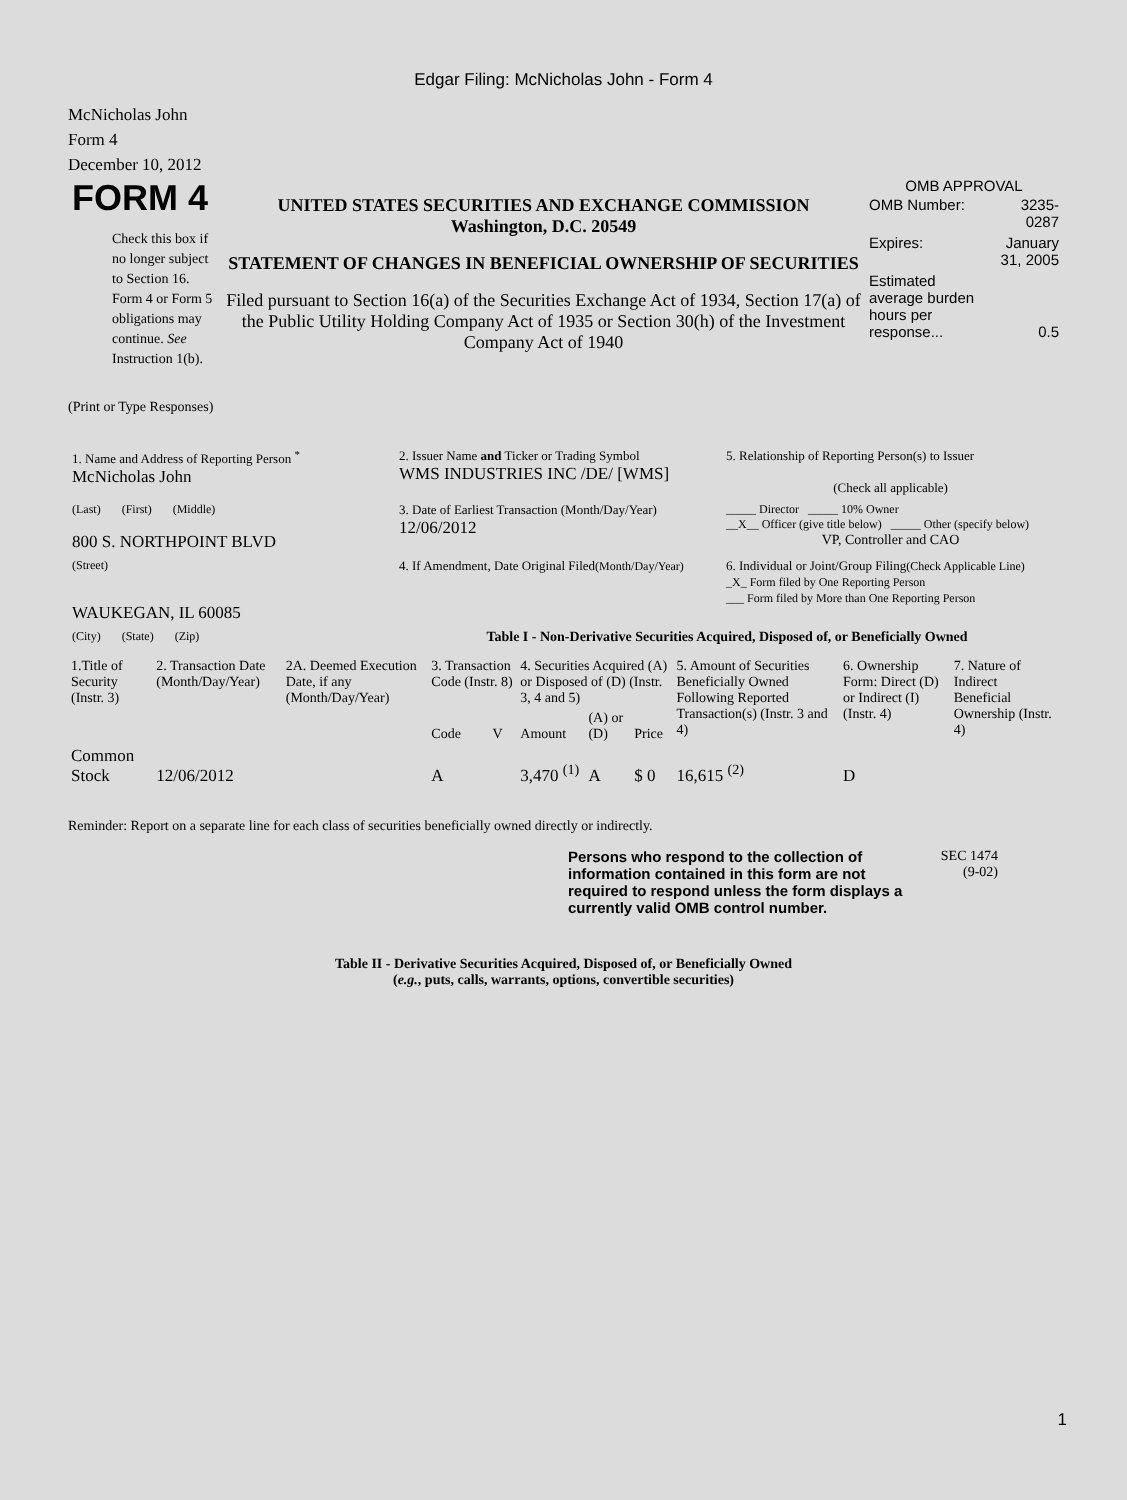Edgar Filing: McNicholas John - Form 4
McNicholas John
Form 4
December 10, 2012
FORM 4
Check this box if no longer subject to Section 16. Form 4 or Form 5 obligations may continue. See Instruction 1(b).
UNITED STATES SECURITIES AND EXCHANGE COMMISSION
Washington, D.C. 20549
STATEMENT OF CHANGES IN BENEFICIAL OWNERSHIP OF SECURITIES
Filed pursuant to Section 16(a) of the Securities Exchange Act of 1934, Section 17(a) of the Public Utility Holding Company Act of 1935 or Section 30(h) of the Investment Company Act of 1940
OMB APPROVAL
| OMB Number: | 3235-0287 |
| Expires: | January 31, 2005 |
| Estimated average burden hours per response... | 0.5 |
(Print or Type Responses)
| 1. Name and Address of Reporting Person <sup>*</sup> McNicholas John | 2. Issuer Name and Ticker or Trading Symbol WMS INDUSTRIES INC /DE/ [WMS] | 5. Relationship of Reporting Person(s) to Issuer (Check all applicable) |
| (Last) (First) (Middle) 800 S. NORTHPOINT BLVD | 3. Date of Earliest Transaction (Month/Day/Year) 12/06/2012 | _____ Director _____ 10% Owner __X__ Officer (give title below) _____ Other (specify below) VP, Controller and CAO |
| (Street) WAUKEGAN, IL 60085 | 4. If Amendment, Date Original Filed (Month/Day/Year) | 6. Individual or Joint/Group Filing (Check Applicable Line) _X_ Form filed by One Reporting Person ___ Form filed by More than One Reporting Person |
| (City) (State) (Zip) | Table I - Non-Derivative Securities Acquired, Disposed of, or Beneficially Owned | |
| 1.Title of Security (Instr. 3) | 2. Transaction Date (Month/Day/Year) | 2A. Deemed Execution Date, if any (Month/Day/Year) | 3. Transaction Code (Instr. 8) | | 4. Securities Acquired (A) or Disposed of (D) (Instr. 3, 4 and 5) | | | 5. Amount of Securities Beneficially Owned Following Reported Transaction(s) (Instr. 3 and 4) | 6. Ownership Form: Direct (D) or Indirect (I) (Instr. 4) | 7. Nature of Indirect Beneficial Ownership (Instr. 4) |
| --- | --- | --- | --- | --- | --- | --- | --- | --- | --- | --- |
| | | | Code | V | Amount | (A) or (D) | Price | | | |
| Common Stock | 12/06/2012 | | A | | 3,470 <sup>(1)</sup> | A | $ 0 | 16,615 <sup>(2)</sup> | D | |
Reminder: Report on a separate line for each class of securities beneficially owned directly or indirectly.
Persons who respond to the collection of information contained in this form are not required to respond unless the form displays a currently valid OMB control number.
SEC 1474
(9-02)
Table II - Derivative Securities Acquired, Disposed of, or Beneficially Owned
(e.g., puts, calls, warrants, options, convertible securities)
1